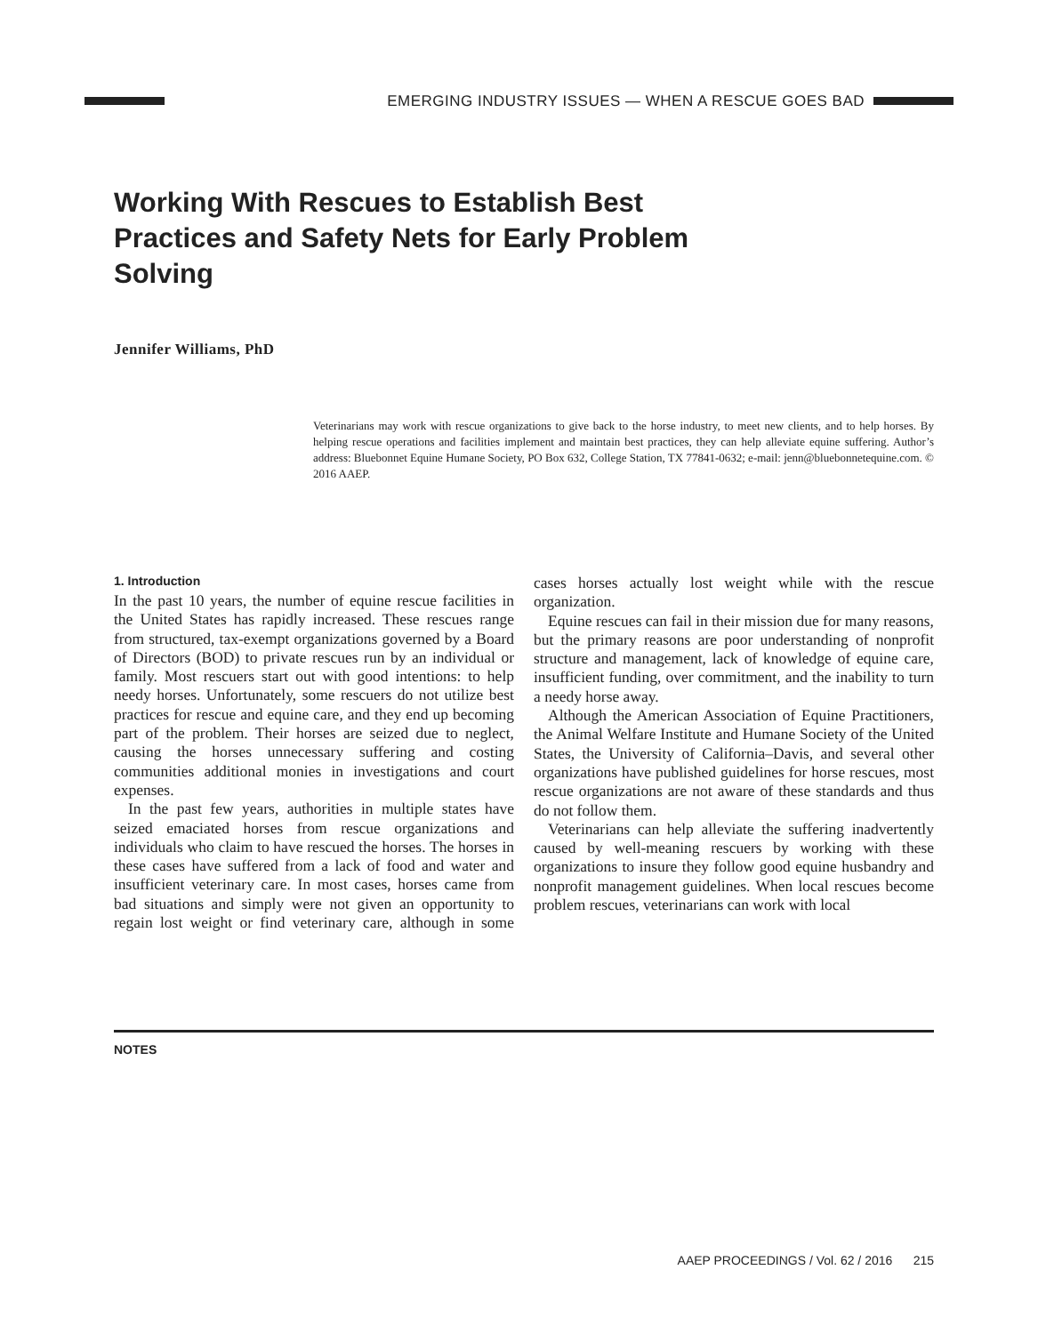EMERGING INDUSTRY ISSUES — WHEN A RESCUE GOES BAD
Working With Rescues to Establish Best Practices and Safety Nets for Early Problem Solving
Jennifer Williams, PhD
Veterinarians may work with rescue organizations to give back to the horse industry, to meet new clients, and to help horses. By helping rescue operations and facilities implement and maintain best practices, they can help alleviate equine suffering. Author’s address: Bluebonnet Equine Humane Society, PO Box 632, College Station, TX 77841-0632; e-mail: jenn@bluebonnetequine.com. © 2016 AAEP.
1. Introduction
In the past 10 years, the number of equine rescue facilities in the United States has rapidly increased. These rescues range from structured, tax-exempt organizations governed by a Board of Directors (BOD) to private rescues run by an individual or family. Most rescuers start out with good intentions: to help needy horses. Unfortunately, some rescuers do not utilize best practices for rescue and equine care, and they end up becoming part of the problem. Their horses are seized due to neglect, causing the horses unnecessary suffering and costing communities additional monies in investigations and court expenses.
In the past few years, authorities in multiple states have seized emaciated horses from rescue organizations and individuals who claim to have rescued the horses. The horses in these cases have suffered from a lack of food and water and insufficient veterinary care. In most cases, horses came from bad situations and simply were not given an opportunity to regain lost weight or find veterinary care, although in some cases horses actually lost weight while with the rescue organization.
Equine rescues can fail in their mission due for many reasons, but the primary reasons are poor understanding of nonprofit structure and management, lack of knowledge of equine care, insufficient funding, over commitment, and the inability to turn a needy horse away.
Although the American Association of Equine Practitioners, the Animal Welfare Institute and Humane Society of the United States, the University of California–Davis, and several other organizations have published guidelines for horse rescues, most rescue organizations are not aware of these standards and thus do not follow them.
Veterinarians can help alleviate the suffering inadvertently caused by well-meaning rescuers by working with these organizations to insure they follow good equine husbandry and nonprofit management guidelines. When local rescues become problem rescues, veterinarians can work with local
NOTES
AAEP PROCEEDINGS / Vol. 62 / 2016 215